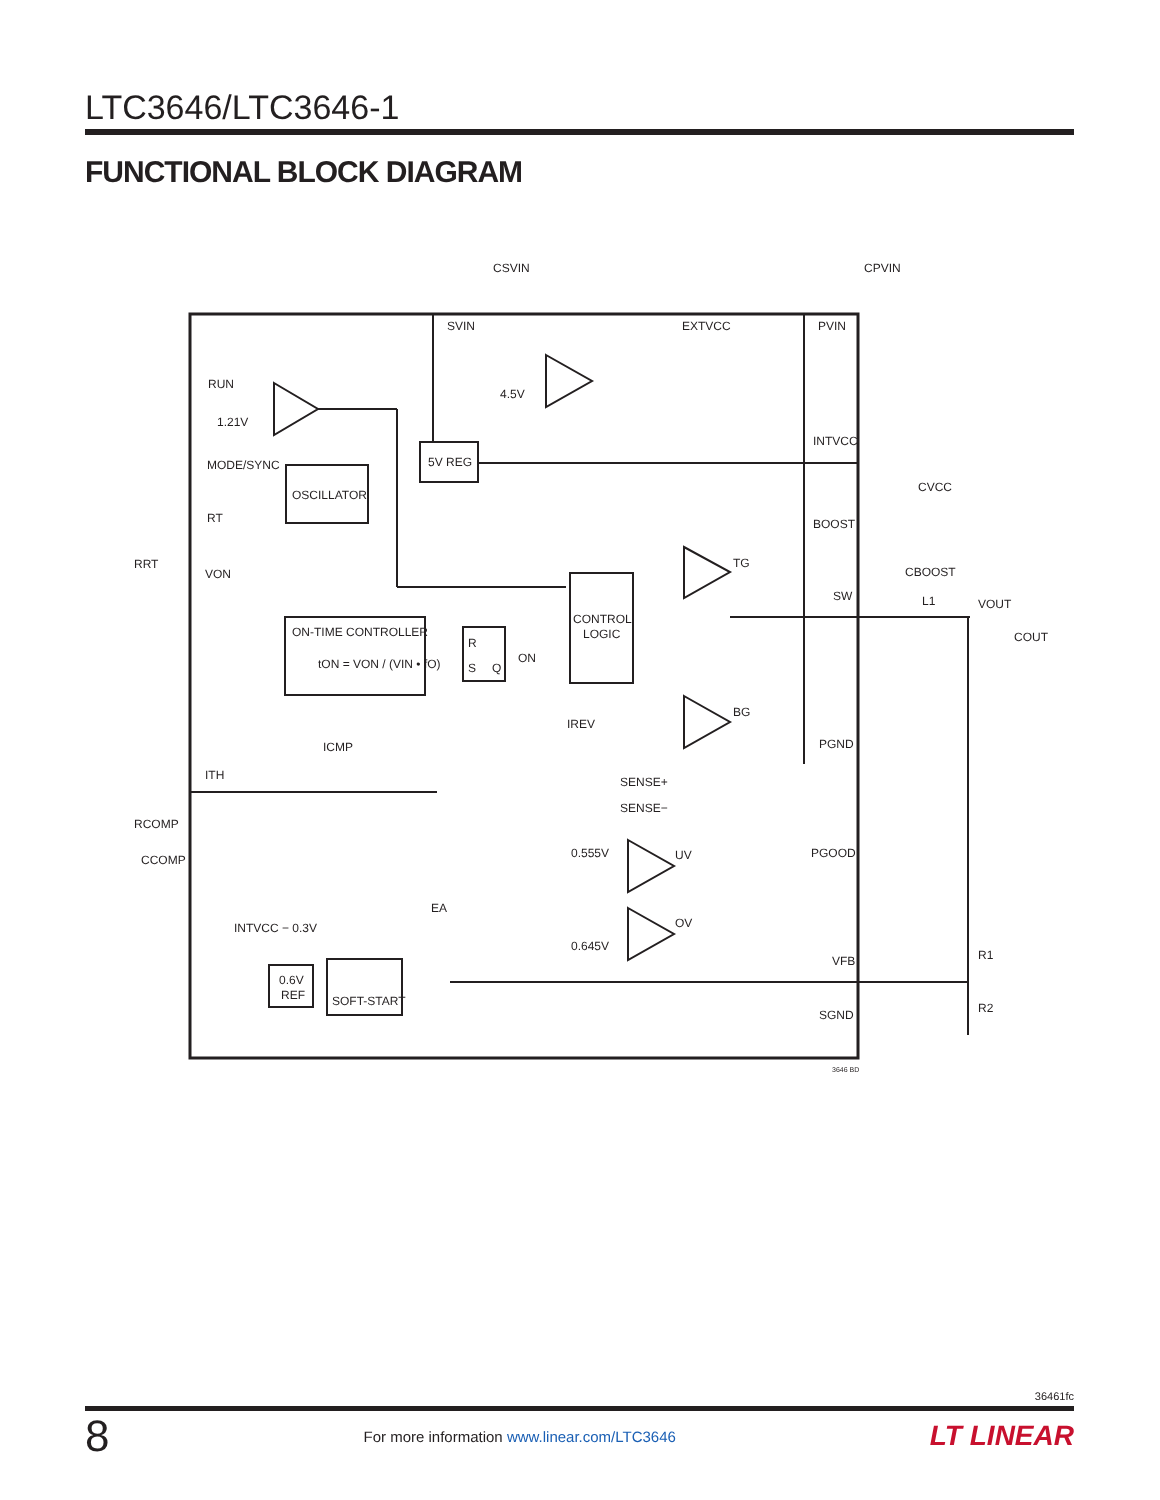LTC3646/LTC3646-1
FUNCTIONAL BLOCK DIAGRAM
5V REG
OSCILLATOR
ON-TIME CONTROLLER
tON = VON / (VIN • fO)
R
S
Q
CONTROL
LOGIC
0.6V
REF
SOFT-START
SVIN
EXTVCC
PVIN
CSVIN
CPVIN
RUN
1.21V
4.5V
MODE/SYNC
RT
RRT
VON
INTVCC
CVCC
BOOST
TG
CBOOST
SW
L1
VOUT
COUT
ON
BG
IREV
ICMP
PGND
ITH
SENSE+
SENSE−
RCOMP
CCOMP
0.555V
UV
PGOOD
EA
OV
INTVCC − 0.3V
0.645V
R1
VFB
R2
SGND
3646 BD
36461fc
8 For more information www.linear.com/LTC3646 LT LINEAR